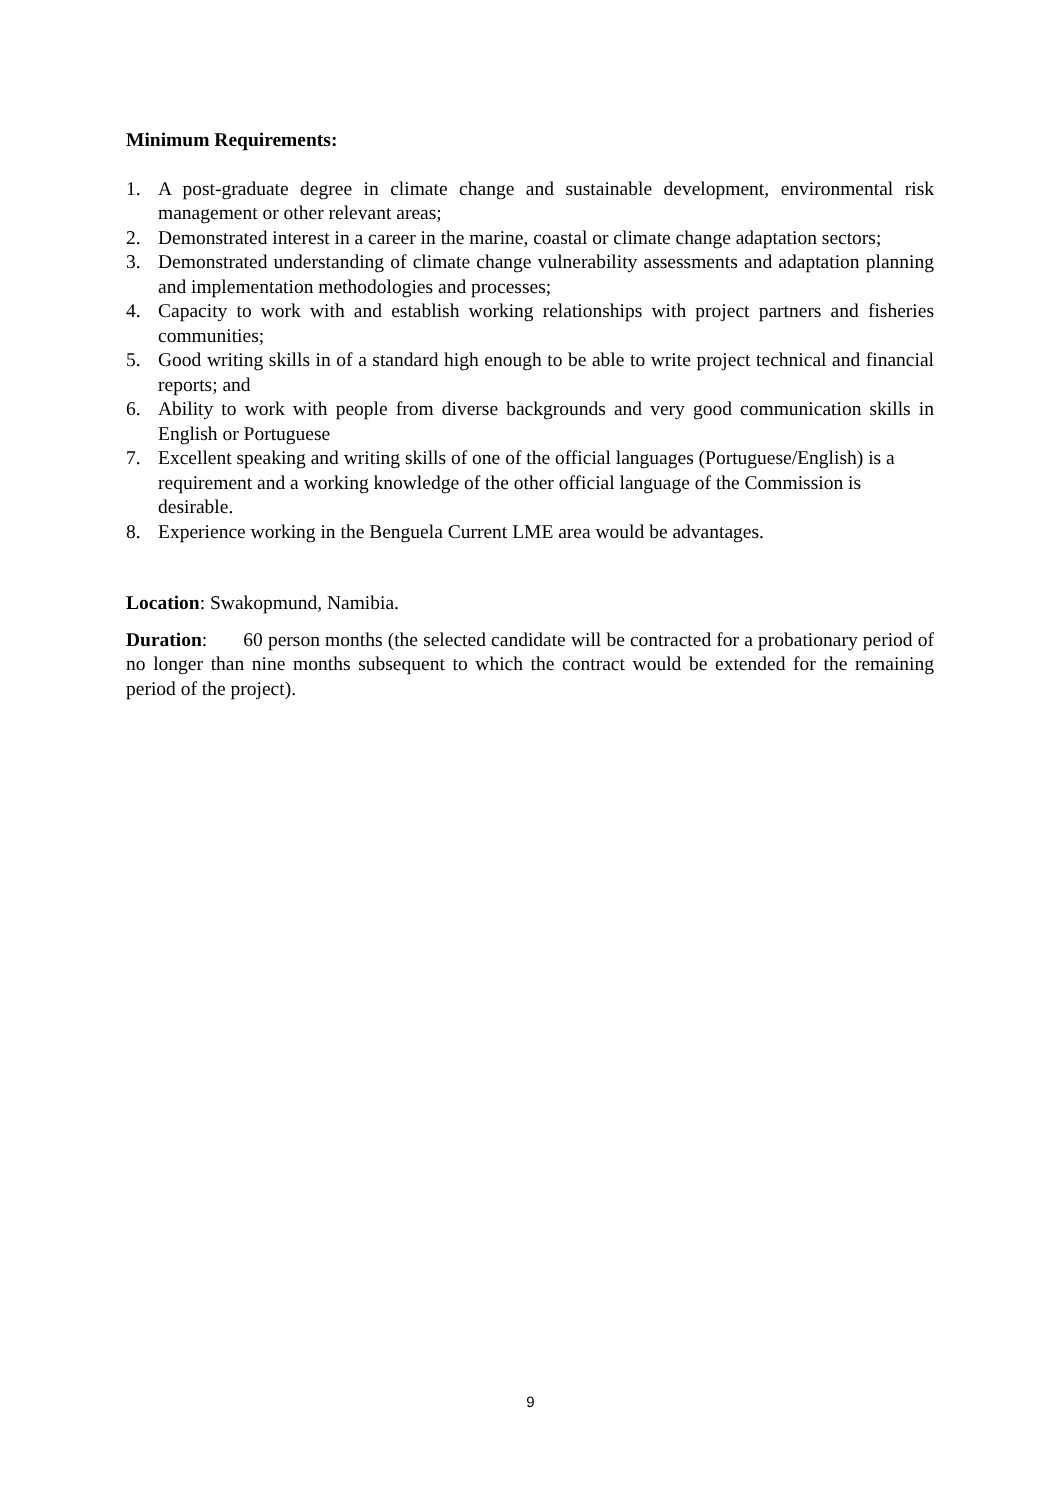Minimum Requirements:
1. A post-graduate degree in climate change and sustainable development, environmental risk management or other relevant areas;
2. Demonstrated interest in a career in the marine, coastal or climate change adaptation sectors;
3. Demonstrated understanding of climate change vulnerability assessments and adaptation planning and implementation methodologies and processes;
4. Capacity to work with and establish working relationships with project partners and fisheries communities;
5. Good writing skills in of a standard high enough to be able to write project technical and financial reports; and
6. Ability to work with people from diverse backgrounds and very good communication skills in English or Portuguese
7. Excellent speaking and writing skills of one of the official languages (Portuguese/English) is a requirement and a working knowledge of the other official language of the Commission is desirable.
8. Experience working in the Benguela Current LME area would be advantages.
Location: Swakopmund, Namibia.
Duration: 60 person months (the selected candidate will be contracted for a probationary period of no longer than nine months subsequent to which the contract would be extended for the remaining period of the project).
9